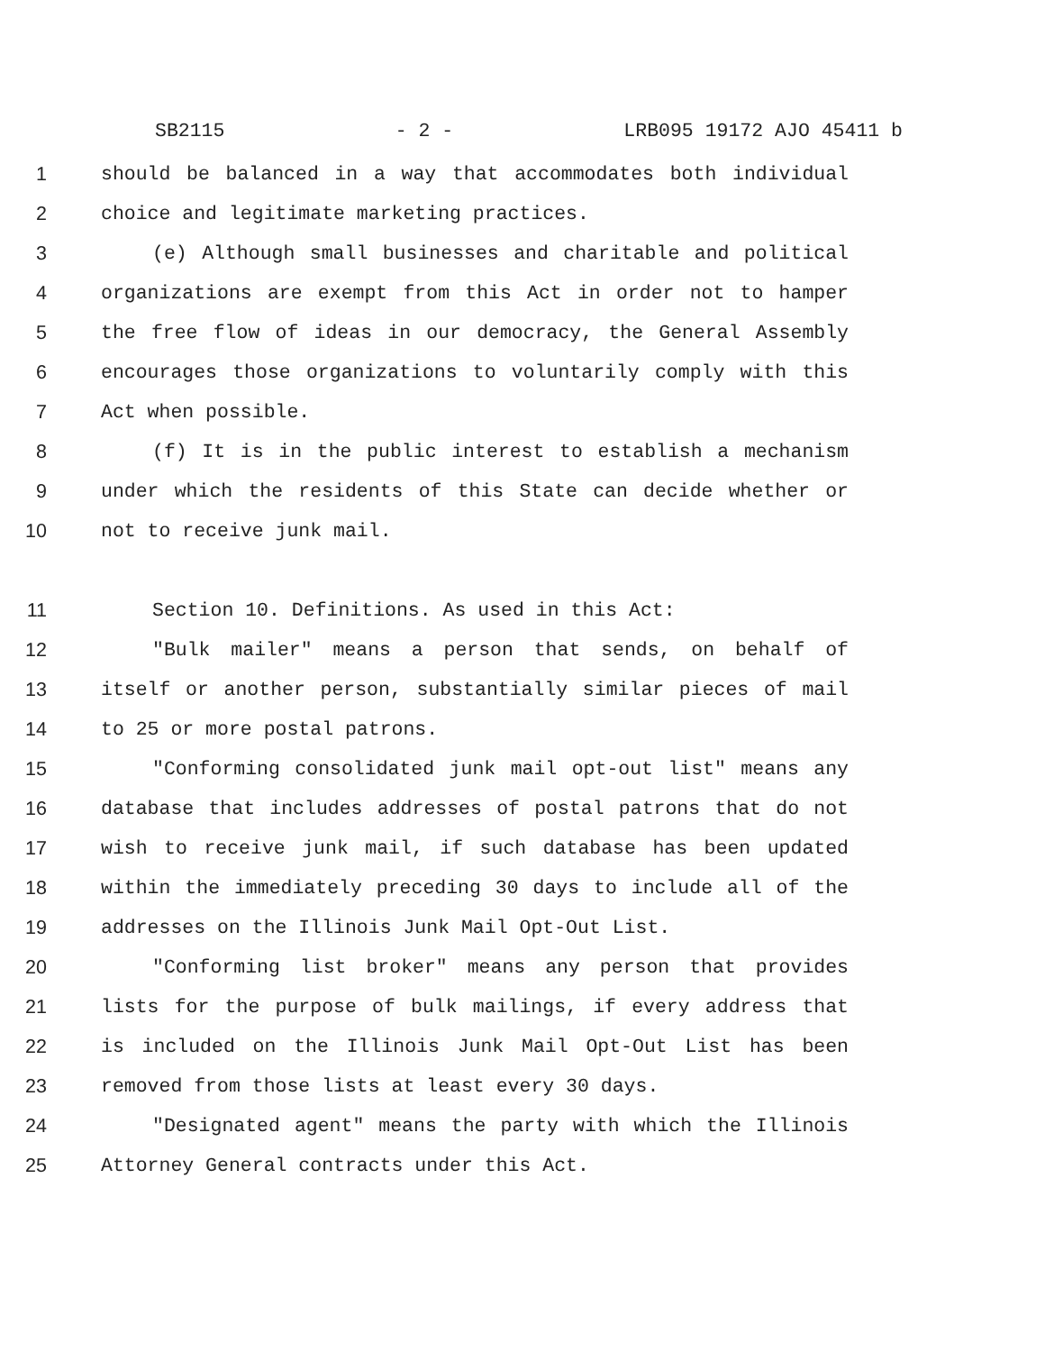SB2115 - 2 - LRB095 19172 AJO 45411 b
1 should be balanced in a way that accommodates both individual
2 choice and legitimate marketing practices.
3 (e) Although small businesses and charitable and political
4 organizations are exempt from this Act in order not to hamper
5 the free flow of ideas in our democracy, the General Assembly
6 encourages those organizations to voluntarily comply with this
7 Act when possible.
8 (f) It is in the public interest to establish a mechanism
9 under which the residents of this State can decide whether or
10 not to receive junk mail.
11 Section 10. Definitions. As used in this Act:
12 "Bulk mailer" means a person that sends, on behalf of
13 itself or another person, substantially similar pieces of mail
14 to 25 or more postal patrons.
15 "Conforming consolidated junk mail opt-out list" means any
16 database that includes addresses of postal patrons that do not
17 wish to receive junk mail, if such database has been updated
18 within the immediately preceding 30 days to include all of the
19 addresses on the Illinois Junk Mail Opt-Out List.
20 "Conforming list broker" means any person that provides
21 lists for the purpose of bulk mailings, if every address that
22 is included on the Illinois Junk Mail Opt-Out List has been
23 removed from those lists at least every 30 days.
24 "Designated agent" means the party with which the Illinois
25 Attorney General contracts under this Act.